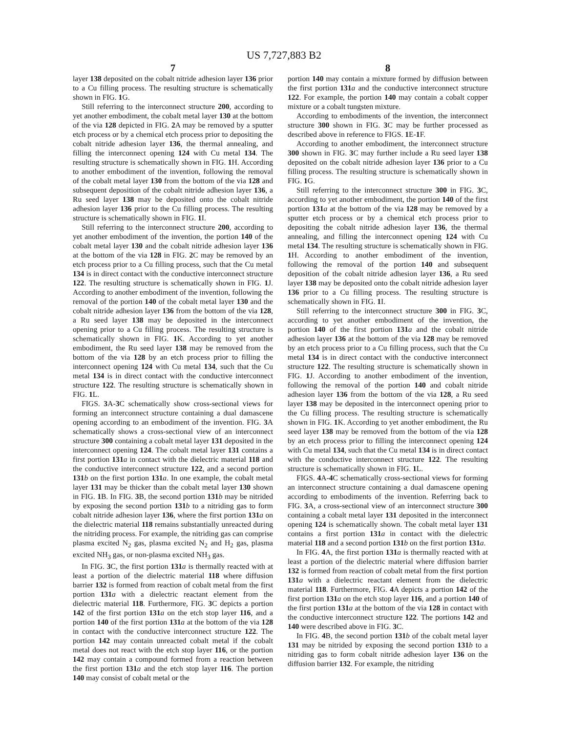US 7,727,883 B2
7
layer 138 deposited on the cobalt nitride adhesion layer 136 prior to a Cu filling process. The resulting structure is schematically shown in FIG. 1 G.
Still referring to the interconnect structure 200, according to yet another embodiment, the cobalt metal layer 130 at the bottom of the via 128 depicted in FIG. 2 A may be removed by a sputter etch process or by a chemical etch process prior to depositing the cobalt nitride adhesion layer 136, the thermal annealing, and filling the interconnect opening 124 with Cu metal 134. The resulting structure is schematically shown in FIG. 1 H. According to another embodiment of the invention, following the removal of the cobalt metal layer 130 from the bottom of the via 128 and subsequent deposition of the cobalt nitride adhesion layer 136, a Ru seed layer 138 may be deposited onto the cobalt nitride adhesion layer 136 prior to the Cu filling process. The resulting structure is schematically shown in FIG. 1 I.
Still referring to the interconnect structure 200, according to yet another embodiment of the invention, the portion 140 of the cobalt metal layer 130 and the cobalt nitride adhesion layer 136 at the bottom of the via 128 in FIG. 2 C may be removed by an etch process prior to a Cu filling process, such that the Cu metal 134 is in direct contact with the conductive interconnect structure 122. The resulting structure is schematically shown in FIG. 1 J. According to another embodiment of the invention, following the removal of the portion 140 of the cobalt metal layer 130 and the cobalt nitride adhesion layer 136 from the bottom of the via 128, a Ru seed layer 138 may be deposited in the interconnect opening prior to a Cu filling process. The resulting structure is schematically shown in FIG. 1 K. According to yet another embodiment, the Ru seed layer 138 may be removed from the bottom of the via 128 by an etch process prior to filling the interconnect opening 124 with Cu metal 134, such that the Cu metal 134 is in direct contact with the conductive interconnect structure 122. The resulting structure is schematically shown in FIG. 1 L.
FIGS. 3 A-3 C schematically show cross-sectional views for forming an interconnect structure containing a dual damascene opening according to an embodiment of the invention. FIG. 3 A schematically shows a cross-sectional view of an interconnect structure 300 containing a cobalt metal layer 131 deposited in the interconnect opening 124. The cobalt metal layer 131 contains a first portion 131 a in contact with the dielectric material 118 and the conductive interconnect structure 122, and a second portion 131 b on the first portion 131 a. In one example, the cobalt metal layer 131 may be thicker than the cobalt metal layer 130 shown in FIG. 1 B. In FIG. 3 B, the second portion 131 b may be nitrided by exposing the second portion 131 b to a nitriding gas to form cobalt nitride adhesion layer 136, where the first portion 131 a on the dielectric material 118 remains substantially unreacted during the nitriding process. For example, the nitriding gas can comprise plasma excited N<sub>2</sub> gas, plasma excited N<sub>2</sub> and H<sub>2</sub> gas, plasma excited NH<sub>3</sub> gas, or non-plasma excited NH<sub>3</sub> gas.
In FIG. 3 C, the first portion 131 a is thermally reacted with at least a portion of the dielectric material 118 where diffusion barrier 132 is formed from reaction of cobalt metal from the first portion 131 a with a dielectric reactant element from the dielectric material 118. Furthermore, FIG. 3 C depicts a portion 142 of the first portion 131 a on the etch stop layer 116, and a portion 140 of the first portion 131 a at the bottom of the via 128 in contact with the conductive interconnect structure 122. The portion 142 may contain unreacted cobalt metal if the cobalt metal does not react with the etch stop layer 116, or the portion 142 may contain a compound formed from a reaction between the first portion 131 a and the etch stop layer 116. The portion 140 may consist of cobalt metal or the
8
portion 140 may contain a mixture formed by diffusion between the first portion 131 a and the conductive interconnect structure 122. For example, the portion 140 may contain a cobalt copper mixture or a cobalt tungsten mixture.
According to embodiments of the invention, the interconnect structure 300 shown in FIG. 3 C may be further processed as described above in reference to FIGS. 1 E-1 F.
According to another embodiment, the interconnect structure 300 shown in FIG. 3 C may further include a Ru seed layer 138 deposited on the cobalt nitride adhesion layer 136 prior to a Cu filling process. The resulting structure is schematically shown in FIG. 1 G.
Still referring to the interconnect structure 300 in FIG. 3 C, according to yet another embodiment, the portion 140 of the first portion 131 a at the bottom of the via 128 may be removed by a sputter etch process or by a chemical etch process prior to depositing the cobalt nitride adhesion layer 136, the thermal annealing, and filling the interconnect opening 124 with Cu metal 134. The resulting structure is schematically shown in FIG. 1 H. According to another embodiment of the invention, following the removal of the portion 140 and subsequent deposition of the cobalt nitride adhesion layer 136, a Ru seed layer 138 may be deposited onto the cobalt nitride adhesion layer 136 prior to a Cu filling process. The resulting structure is schematically shown in FIG. 1 I.
Still referring to the interconnect structure 300 in FIG. 3 C, according to yet another embodiment of the invention, the portion 140 of the first portion 131 a and the cobalt nitride adhesion layer 136 at the bottom of the via 128 may be removed by an etch process prior to a Cu filling process, such that the Cu metal 134 is in direct contact with the conductive interconnect structure 122. The resulting structure is schematically shown in FIG. 1 J. According to another embodiment of the invention, following the removal of the portion 140 and cobalt nitride adhesion layer 136 from the bottom of the via 128, a Ru seed layer 138 may be deposited in the interconnect opening prior to the Cu filling process. The resulting structure is schematically shown in FIG. 1 K. According to yet another embodiment, the Ru seed layer 138 may be removed from the bottom of the via 128 by an etch process prior to filling the interconnect opening 124 with Cu metal 134, such that the Cu metal 134 is in direct contact with the conductive interconnect structure 122. The resulting structure is schematically shown in FIG. 1 L.
FIGS. 4 A-4 C schematically cross-sectional views for forming an interconnect structure containing a dual damascene opening according to embodiments of the invention. Referring back to FIG. 3 A, a cross-sectional view of an interconnect structure 300 containing a cobalt metal layer 131 deposited in the interconnect opening 124 is schematically shown. The cobalt metal layer 131 contains a first portion 131 a in contact with the dielectric material 118 and a second portion 131 b on the first portion 131 a.
In FIG. 4 A, the first portion 131 a is thermally reacted with at least a portion of the dielectric material where diffusion barrier 132 is formed from reaction of cobalt metal from the first portion 131 a with a dielectric reactant element from the dielectric material 118. Furthermore, FIG. 4 A depicts a portion 142 of the first portion 131 a on the etch stop layer 116, and a portion 140 of the first portion 131 a at the bottom of the via 128 in contact with the conductive interconnect structure 122. The portions 142 and 140 were described above in FIG. 3 C.
In FIG. 4 B, the second portion 131 b of the cobalt metal layer 131 may be nitrided by exposing the second portion 131 b to a nitriding gas to form cobalt nitride adhesion layer 136 on the diffusion barrier 132. For example, the nitriding